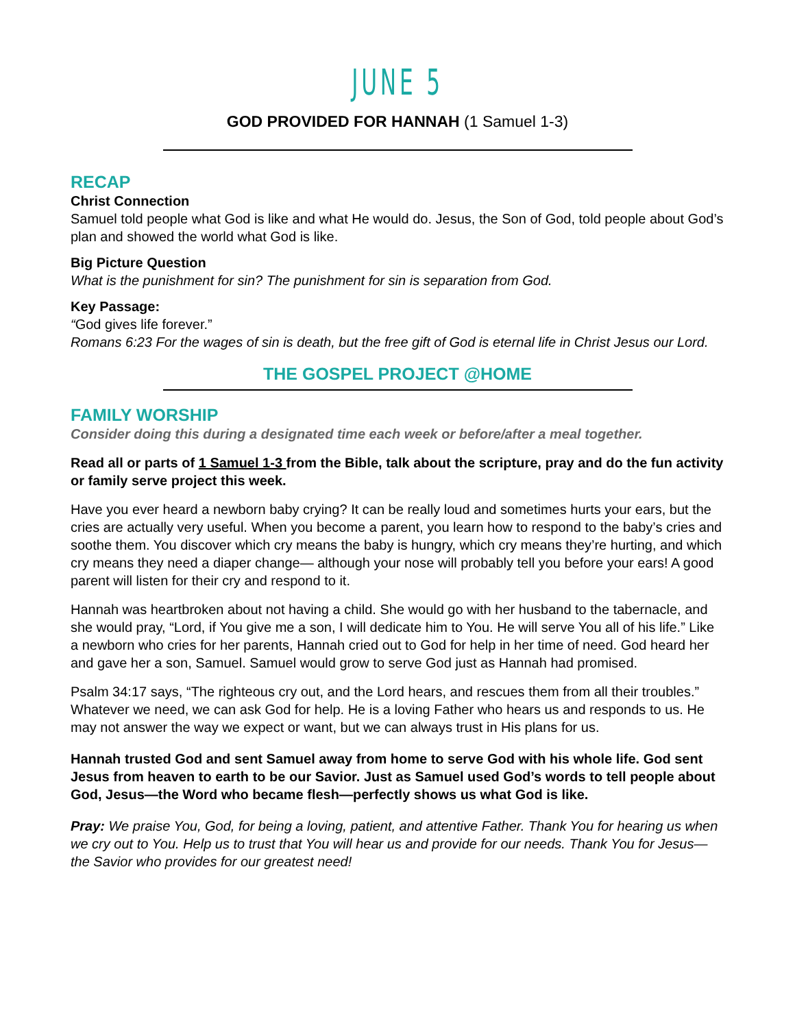JUNE 5
GOD PROVIDED FOR HANNAH (1 Samuel 1-3)
RECAP
Christ Connection
Samuel told people what God is like and what He would do. Jesus, the Son of God, told people about God’s plan and showed the world what God is like.
Big Picture Question
What is the punishment for sin? The punishment for sin is separation from God.
Key Passage:
“God gives life forever.”
Romans 6:23 For the wages of sin is death, but the free gift of God is eternal life in Christ Jesus our Lord.
THE GOSPEL PROJECT @HOME
FAMILY WORSHIP
Consider doing this during a designated time each week or before/after a meal together.
Read all or parts of 1 Samuel 1-3 from the Bible, talk about the scripture, pray and do the fun activity or family serve project this week.
Have you ever heard a newborn baby crying? It can be really loud and sometimes hurts your ears, but the cries are actually very useful. When you become a parent, you learn how to respond to the baby’s cries and soothe them. You discover which cry means the baby is hungry, which cry means they’re hurting, and which cry means they need a diaper change— although your nose will probably tell you before your ears! A good parent will listen for their cry and respond to it.
Hannah was heartbroken about not having a child. She would go with her husband to the tabernacle, and she would pray, “Lord, if You give me a son, I will dedicate him to You. He will serve You all of his life.” Like a newborn who cries for her parents, Hannah cried out to God for help in her time of need. God heard her and gave her a son, Samuel. Samuel would grow to serve God just as Hannah had promised.
Psalm 34:17 says, “The righteous cry out, and the Lord hears, and rescues them from all their troubles.” Whatever we need, we can ask God for help. He is a loving Father who hears us and responds to us. He may not answer the way we expect or want, but we can always trust in His plans for us.
Hannah trusted God and sent Samuel away from home to serve God with his whole life. God sent Jesus from heaven to earth to be our Savior. Just as Samuel used God’s words to tell people about God, Jesus—the Word who became flesh—perfectly shows us what God is like.
Pray: We praise You, God, for being a loving, patient, and attentive Father. Thank You for hearing us when we cry out to You. Help us to trust that You will hear us and provide for our needs. Thank You for Jesus—the Savior who provides for our greatest need!